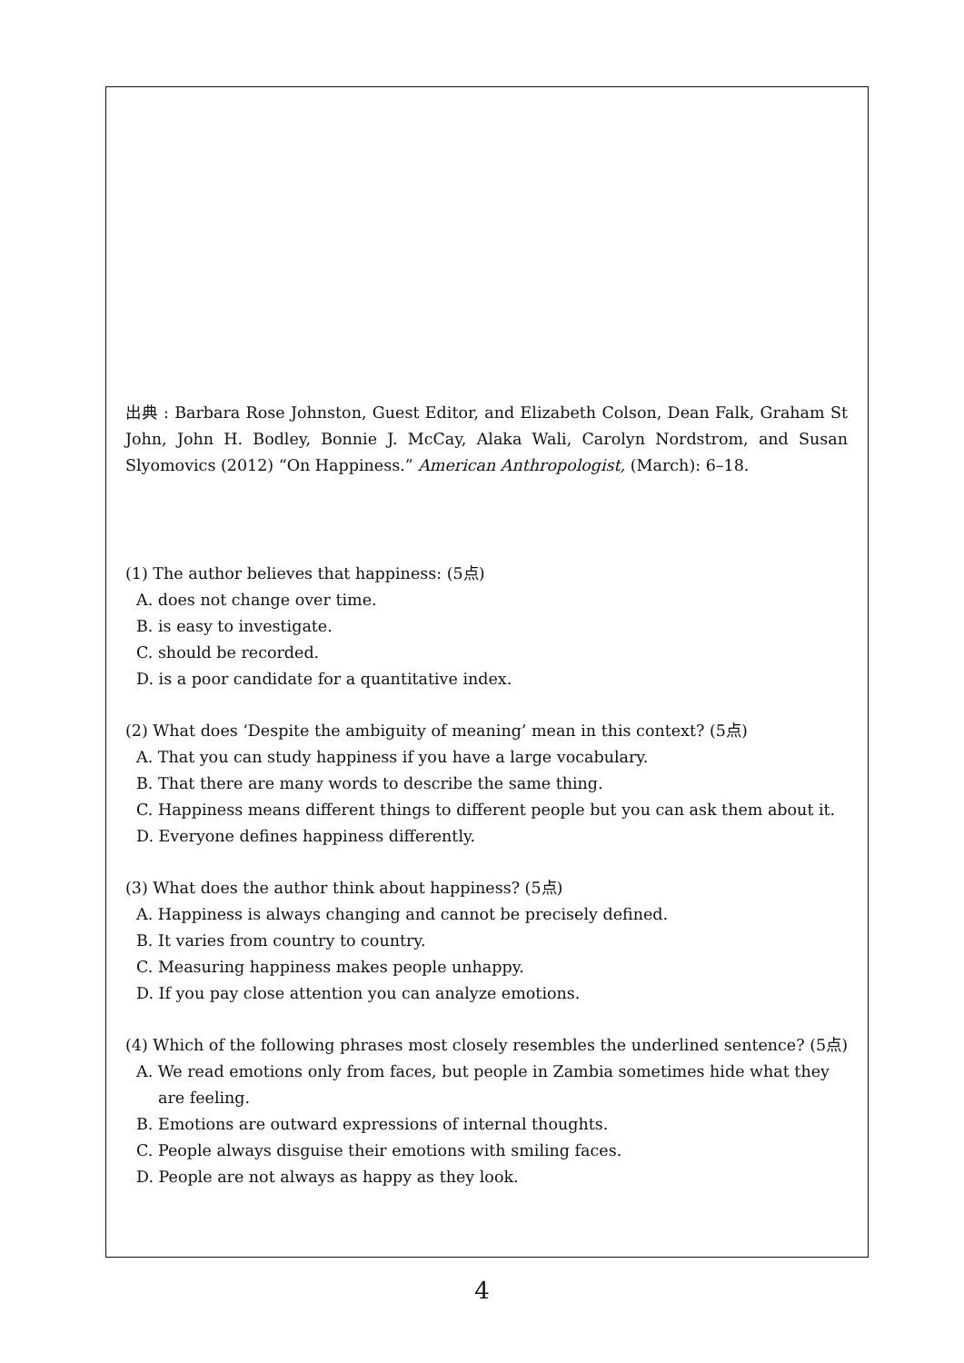出典 : Barbara Rose Johnston, Guest Editor, and Elizabeth Colson, Dean Falk, Graham St John, John H. Bodley, Bonnie J. McCay, Alaka Wali, Carolyn Nordstrom, and Susan Slyomovics (2012) “On Happiness.” American Anthropologist, (March): 6–18.
(1) The author believes that happiness: (5点)
A. does not change over time.
B. is easy to investigate.
C. should be recorded.
D. is a poor candidate for a quantitative index.
(2) What does ‘Despite the ambiguity of meaning’ mean in this context? (5点)
A. That you can study happiness if you have a large vocabulary.
B. That there are many words to describe the same thing.
C. Happiness means different things to different people but you can ask them about it.
D. Everyone defines happiness differently.
(3) What does the author think about happiness? (5点)
A. Happiness is always changing and cannot be precisely defined.
B. It varies from country to country.
C. Measuring happiness makes people unhappy.
D. If you pay close attention you can analyze emotions.
(4) Which of the following phrases most closely resembles the underlined sentence? (5点)
A. We read emotions only from faces, but people in Zambia sometimes hide what they
are feeling.
B. Emotions are outward expressions of internal thoughts.
C. People always disguise their emotions with smiling faces.
D. People are not always as happy as they look.
4